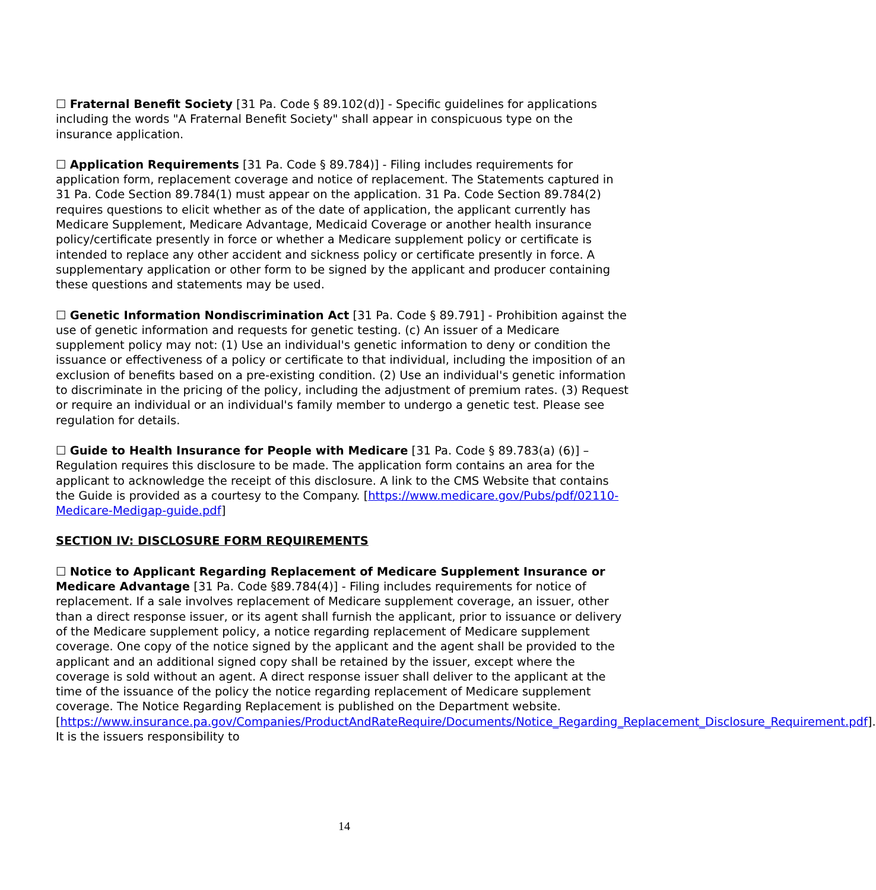☐ Fraternal Benefit Society [31 Pa. Code § 89.102(d)] - Specific guidelines for applications including the words "A Fraternal Benefit Society" shall appear in conspicuous type on the insurance application.
☐ Application Requirements [31 Pa. Code § 89.784)] - Filing includes requirements for application form, replacement coverage and notice of replacement. The Statements captured in 31 Pa. Code Section 89.784(1) must appear on the application. 31 Pa. Code Section 89.784(2) requires questions to elicit whether as of the date of application, the applicant currently has Medicare Supplement, Medicare Advantage, Medicaid Coverage or another health insurance policy/certificate presently in force or whether a Medicare supplement policy or certificate is intended to replace any other accident and sickness policy or certificate presently in force. A supplementary application or other form to be signed by the applicant and producer containing these questions and statements may be used.
☐ Genetic Information Nondiscrimination Act [31 Pa. Code § 89.791] - Prohibition against the use of genetic information and requests for genetic testing. (c) An issuer of a Medicare supplement policy may not: (1) Use an individual's genetic information to deny or condition the issuance or effectiveness of a policy or certificate to that individual, including the imposition of an exclusion of benefits based on a pre-existing condition. (2) Use an individual's genetic information to discriminate in the pricing of the policy, including the adjustment of premium rates. (3) Request or require an individual or an individual's family member to undergo a genetic test. Please see regulation for details.
☐ Guide to Health Insurance for People with Medicare [31 Pa. Code § 89.783(a) (6)] – Regulation requires this disclosure to be made. The application form contains an area for the applicant to acknowledge the receipt of this disclosure. A link to the CMS Website that contains the Guide is provided as a courtesy to the Company. [https://www.medicare.gov/Pubs/pdf/02110-Medicare-Medigap-guide.pdf]
SECTION IV: DISCLOSURE FORM REQUIREMENTS
☐ Notice to Applicant Regarding Replacement of Medicare Supplement Insurance or Medicare Advantage [31 Pa. Code §89.784(4)] - Filing includes requirements for notice of replacement. If a sale involves replacement of Medicare supplement coverage, an issuer, other than a direct response issuer, or its agent shall furnish the applicant, prior to issuance or delivery of the Medicare supplement policy, a notice regarding replacement of Medicare supplement coverage. One copy of the notice signed by the applicant and the agent shall be provided to the applicant and an additional signed copy shall be retained by the issuer, except where the coverage is sold without an agent. A direct response issuer shall deliver to the applicant at the time of the issuance of the policy the notice regarding replacement of Medicare supplement coverage. The Notice Regarding Replacement is published on the Department website. [https://www.insurance.pa.gov/Companies/ProductAndRateRequire/Documents/Notice_Regarding_Replacement_Disclosure_Requirement.pdf]. It is the issuers responsibility to
14